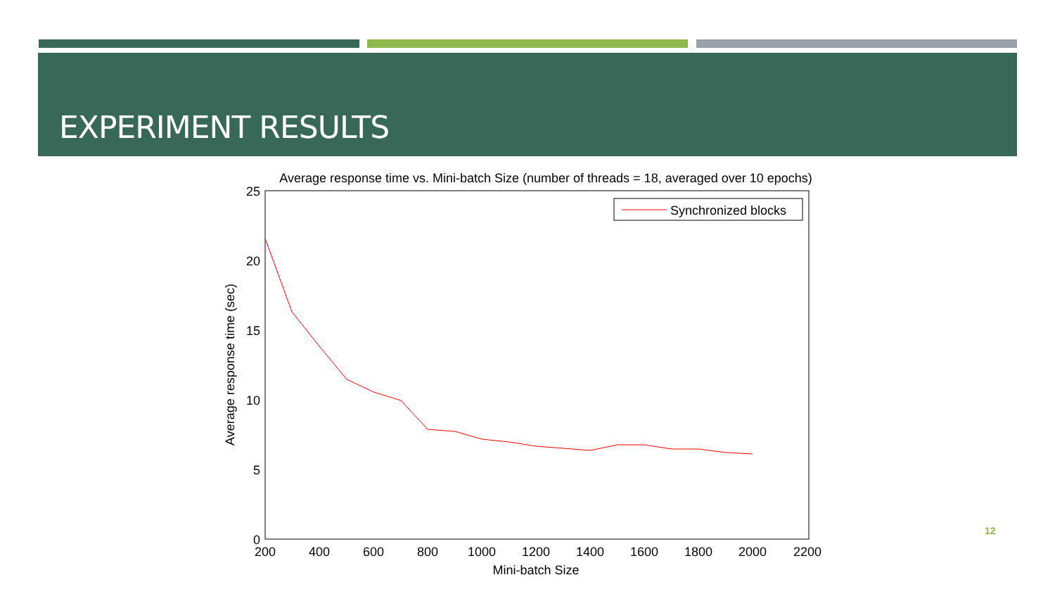EXPERIMENT RESULTS
Average response time vs. Mini-batch Size (number of threads = 18, averaged over 10 epochs)
25
20
15
10
5
0
200
400
600
800
1000
1200
1400
1600
1800
2000
2200
Mini-batch Size
Average response time (sec)
Synchronized blocks
12